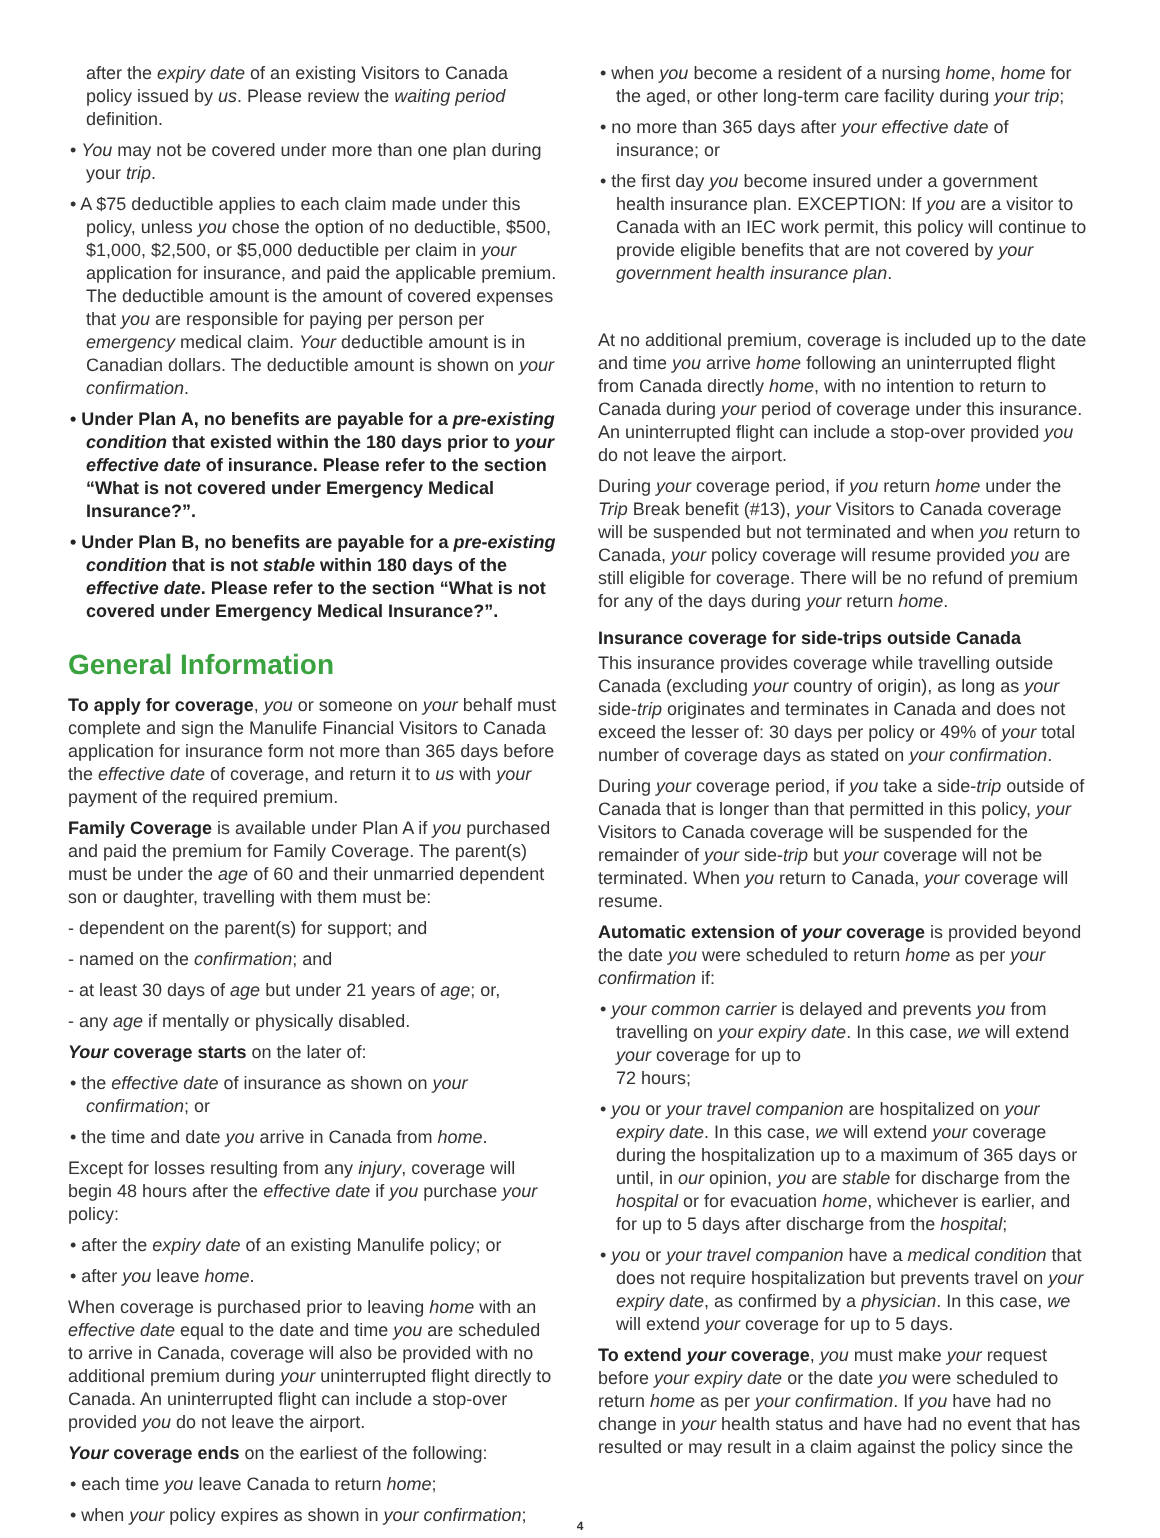after the expiry date of an existing Visitors to Canada policy issued by us. Please review the waiting period definition.
• You may not be covered under more than one plan during your trip.
• A $75 deductible applies to each claim made under this policy, unless you chose the option of no deductible, $500, $1,000, $2,500, or $5,000 deductible per claim in your application for insurance, and paid the applicable premium. The deductible amount is the amount of covered expenses that you are responsible for paying per person per emergency medical claim. Your deductible amount is in Canadian dollars. The deductible amount is shown on your confirmation.
• Under Plan A, no benefits are payable for a pre-existing condition that existed within the 180 days prior to your effective date of insurance. Please refer to the section “What is not covered under Emergency Medical Insurance?”.
• Under Plan B, no benefits are payable for a pre-existing condition that is not stable within 180 days of the effective date. Please refer to the section “What is not covered under Emergency Medical Insurance?”.
General Information
To apply for coverage, you or someone on your behalf must complete and sign the Manulife Financial Visitors to Canada application for insurance form not more than 365 days before the effective date of coverage, and return it to us with your payment of the required premium.
Family Coverage is available under Plan A if you purchased and paid the premium for Family Coverage. The parent(s) must be under the age of 60 and their unmarried dependent son or daughter, travelling with them must be:
- dependent on the parent(s) for support; and
- named on the confirmation; and
- at least 30 days of age but under 21 years of age; or,
- any age if mentally or physically disabled.
Your coverage starts on the later of:
• the effective date of insurance as shown on your confirmation; or
• the time and date you arrive in Canada from home.
Except for losses resulting from any injury, coverage will begin 48 hours after the effective date if you purchase your policy:
• after the expiry date of an existing Manulife policy; or
• after you leave home.
When coverage is purchased prior to leaving home with an effective date equal to the date and time you are scheduled to arrive in Canada, coverage will also be provided with no additional premium during your uninterrupted flight directly to Canada. An uninterrupted flight can include a stop-over provided you do not leave the airport.
Your coverage ends on the earliest of the following:
• each time you leave Canada to return home;
• when your policy expires as shown in your confirmation;
• when you become a resident of a nursing home, home for the aged, or other long-term care facility during your trip;
• no more than 365 days after your effective date of insurance; or
• the first day you become insured under a government health insurance plan. EXCEPTION: If you are a visitor to Canada with an IEC work permit, this policy will continue to provide eligible benefits that are not covered by your government health insurance plan.
At no additional premium, coverage is included up to the date and time you arrive home following an uninterrupted flight from Canada directly home, with no intention to return to Canada during your period of coverage under this insurance. An uninterrupted flight can include a stop-over provided you do not leave the airport.
During your coverage period, if you return home under the Trip Break benefit (#13), your Visitors to Canada coverage will be suspended but not terminated and when you return to Canada, your policy coverage will resume provided you are still eligible for coverage. There will be no refund of premium for any of the days during your return home.
Insurance coverage for side-trips outside Canada
This insurance provides coverage while travelling outside Canada (excluding your country of origin), as long as your side-trip originates and terminates in Canada and does not exceed the lesser of: 30 days per policy or 49% of your total number of coverage days as stated on your confirmation.
During your coverage period, if you take a side-trip outside of Canada that is longer than that permitted in this policy, your Visitors to Canada coverage will be suspended for the remainder of your side-trip but your coverage will not be terminated. When you return to Canada, your coverage will resume.
Automatic extension of your coverage is provided beyond the date you were scheduled to return home as per your confirmation if:
• your common carrier is delayed and prevents you from travelling on your expiry date. In this case, we will extend your coverage for up to
72 hours;
• you or your travel companion are hospitalized on your expiry date. In this case, we will extend your coverage during the hospitalization up to a maximum of 365 days or until, in our opinion, you are stable for discharge from the hospital or for evacuation home, whichever is earlier, and for up to 5 days after discharge from the hospital;
• you or your travel companion have a medical condition that does not require hospitalization but prevents travel on your expiry date, as confirmed by a physician. In this case, we will extend your coverage for up to 5 days.
To extend your coverage, you must make your request before your expiry date or the date you were scheduled to return home as per your confirmation. If you have had no change in your health status and have had no event that has resulted or may result in a claim against the policy since the
4